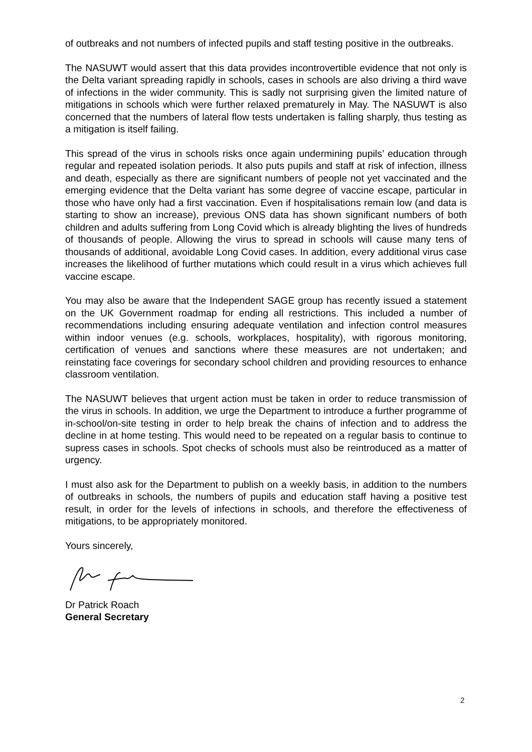of outbreaks and not numbers of infected pupils and staff testing positive in the outbreaks.
The NASUWT would assert that this data provides incontrovertible evidence that not only is the Delta variant spreading rapidly in schools, cases in schools are also driving a third wave of infections in the wider community. This is sadly not surprising given the limited nature of mitigations in schools which were further relaxed prematurely in May. The NASUWT is also concerned that the numbers of lateral flow tests undertaken is falling sharply, thus testing as a mitigation is itself failing.
This spread of the virus in schools risks once again undermining pupils’ education through regular and repeated isolation periods. It also puts pupils and staff at risk of infection, illness and death, especially as there are significant numbers of people not yet vaccinated and the emerging evidence that the Delta variant has some degree of vaccine escape, particular in those who have only had a first vaccination. Even if hospitalisations remain low (and data is starting to show an increase), previous ONS data has shown significant numbers of both children and adults suffering from Long Covid which is already blighting the lives of hundreds of thousands of people. Allowing the virus to spread in schools will cause many tens of thousands of additional, avoidable Long Covid cases. In addition, every additional virus case increases the likelihood of further mutations which could result in a virus which achieves full vaccine escape.
You may also be aware that the Independent SAGE group has recently issued a statement on the UK Government roadmap for ending all restrictions. This included a number of recommendations including ensuring adequate ventilation and infection control measures within indoor venues (e.g. schools, workplaces, hospitality), with rigorous monitoring, certification of venues and sanctions where these measures are not undertaken; and reinstating face coverings for secondary school children and providing resources to enhance classroom ventilation.
The NASUWT believes that urgent action must be taken in order to reduce transmission of the virus in schools. In addition, we urge the Department to introduce a further programme of in-school/on-site testing in order to help break the chains of infection and to address the decline in at home testing. This would need to be repeated on a regular basis to continue to supress cases in schools. Spot checks of schools must also be reintroduced as a matter of urgency.
I must also ask for the Department to publish on a weekly basis, in addition to the numbers of outbreaks in schools, the numbers of pupils and education staff having a positive test result, in order for the levels of infections in schools, and therefore the effectiveness of mitigations, to be appropriately monitored.
Yours sincerely,
Dr Patrick Roach
General Secretary
2